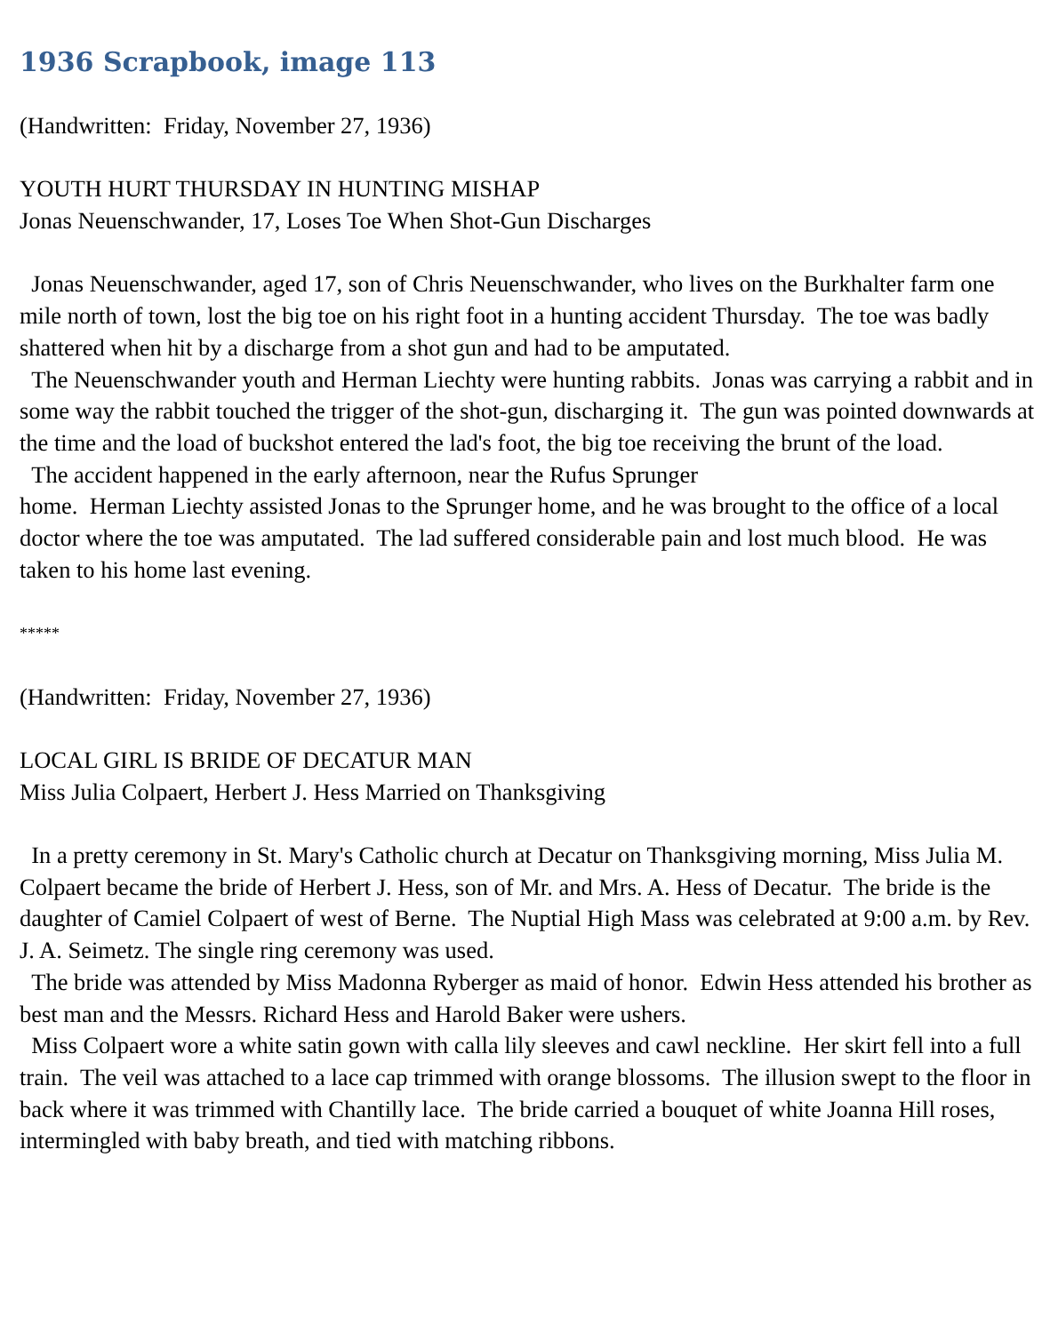1936 Scrapbook, image 113
(Handwritten: Friday, November 27, 1936)
YOUTH HURT THURSDAY IN HUNTING MISHAP
Jonas Neuenschwander, 17, Loses Toe When Shot-Gun Discharges
Jonas Neuenschwander, aged 17, son of Chris Neuenschwander, who lives on the Burkhalter farm one mile north of town, lost the big toe on his right foot in a hunting accident Thursday. The toe was badly shattered when hit by a discharge from a shot gun and had to be amputated.
The Neuenschwander youth and Herman Liechty were hunting rabbits. Jonas was carrying a rabbit and in some way the rabbit touched the trigger of the shot-gun, discharging it. The gun was pointed downwards at the time and the load of buckshot entered the lad's foot, the big toe receiving the brunt of the load.
The accident happened in the early afternoon, near the Rufus Sprunger
home. Herman Liechty assisted Jonas to the Sprunger home, and he was brought to the office of a local doctor where the toe was amputated. The lad suffered considerable pain and lost much blood. He was taken to his home last evening.
*****
(Handwritten: Friday, November 27, 1936)
LOCAL GIRL IS BRIDE OF DECATUR MAN
Miss Julia Colpaert, Herbert J. Hess Married on Thanksgiving
In a pretty ceremony in St. Mary's Catholic church at Decatur on Thanksgiving morning, Miss Julia M. Colpaert became the bride of Herbert J. Hess, son of Mr. and Mrs. A. Hess of Decatur. The bride is the daughter of Camiel Colpaert of west of Berne. The Nuptial High Mass was celebrated at 9:00 a.m. by Rev. J. A. Seimetz. The single ring ceremony was used.
The bride was attended by Miss Madonna Ryberger as maid of honor. Edwin Hess attended his brother as best man and the Messrs. Richard Hess and Harold Baker were ushers.
Miss Colpaert wore a white satin gown with calla lily sleeves and cawl neckline. Her skirt fell into a full train. The veil was attached to a lace cap trimmed with orange blossoms. The illusion swept to the floor in back where it was trimmed with Chantilly lace. The bride carried a bouquet of white Joanna Hill roses, intermingled with baby breath, and tied with matching ribbons.